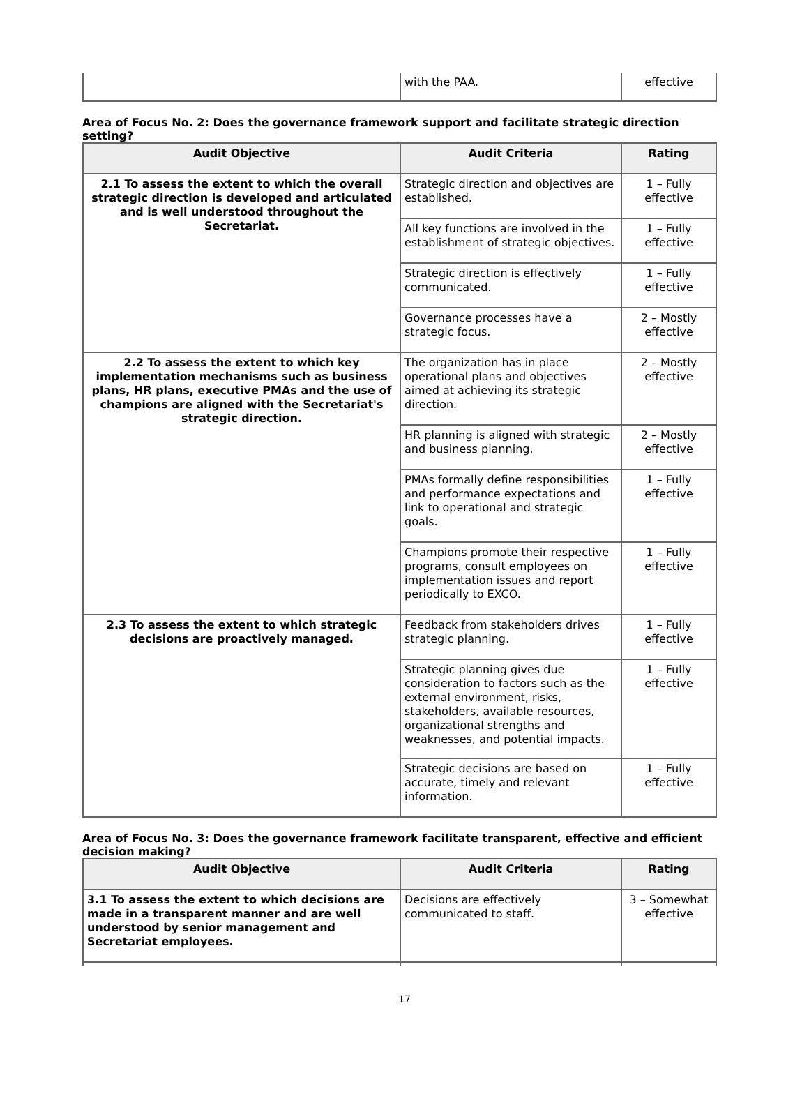| | with the PAA. | effective |
Area of Focus No. 2: Does the governance framework support and facilitate strategic direction setting?
| Audit Objective | Audit Criteria | Rating |
| --- | --- | --- |
| 2.1 To assess the extent to which the overall strategic direction is developed and articulated and is well understood throughout the Secretariat. | Strategic direction and objectives are established. | 1 – Fully effective |
| | All key functions are involved in the establishment of strategic objectives. | 1 – Fully effective |
| | Strategic direction is effectively communicated. | 1 – Fully effective |
| | Governance processes have a strategic focus. | 2 – Mostly effective |
| 2.2 To assess the extent to which key implementation mechanisms such as business plans, HR plans, executive PMAs and the use of champions are aligned with the Secretariat's strategic direction. | The organization has in place operational plans and objectives aimed at achieving its strategic direction. | 2 – Mostly effective |
| | HR planning is aligned with strategic and business planning. | 2 – Mostly effective |
| | PMAs formally define responsibilities and performance expectations and link to operational and strategic goals. | 1 – Fully effective |
| | Champions promote their respective programs, consult employees on implementation issues and report periodically to EXCO. | 1 – Fully effective |
| 2.3 To assess the extent to which strategic decisions are proactively managed. | Feedback from stakeholders drives strategic planning. | 1 – Fully effective |
| | Strategic planning gives due consideration to factors such as the external environment, risks, stakeholders, available resources, organizational strengths and weaknesses, and potential impacts. | 1 – Fully effective |
| | Strategic decisions are based on accurate, timely and relevant information. | 1 – Fully effective |
Area of Focus No. 3: Does the governance framework facilitate transparent, effective and efficient decision making?
| Audit Objective | Audit Criteria | Rating |
| --- | --- | --- |
| 3.1 To assess the extent to which decisions are made in a transparent manner and are well understood by senior management and Secretariat employees. | Decisions are effectively communicated to staff. | 3 – Somewhat effective |
17